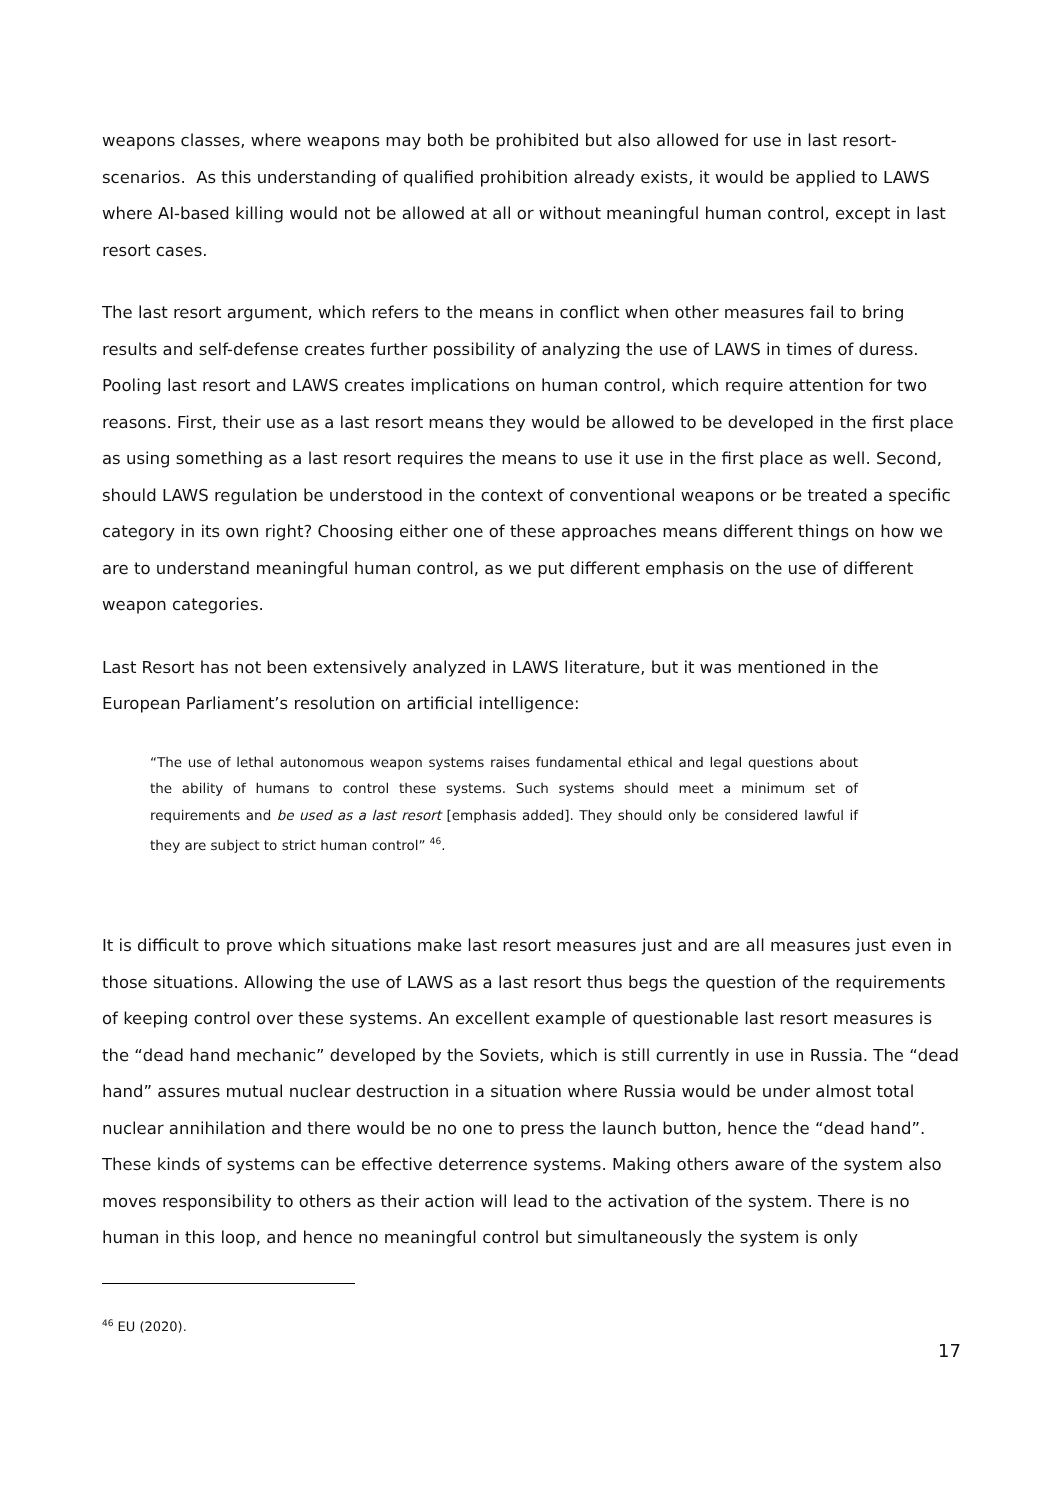weapons classes, where weapons may both be prohibited but also allowed for use in last resort-scenarios. As this understanding of qualified prohibition already exists, it would be applied to LAWS where AI-based killing would not be allowed at all or without meaningful human control, except in last resort cases.
The last resort argument, which refers to the means in conflict when other measures fail to bring results and self-defense creates further possibility of analyzing the use of LAWS in times of duress. Pooling last resort and LAWS creates implications on human control, which require attention for two reasons. First, their use as a last resort means they would be allowed to be developed in the first place as using something as a last resort requires the means to use it use in the first place as well. Second, should LAWS regulation be understood in the context of conventional weapons or be treated a specific category in its own right? Choosing either one of these approaches means different things on how we are to understand meaningful human control, as we put different emphasis on the use of different weapon categories.
Last Resort has not been extensively analyzed in LAWS literature, but it was mentioned in the European Parliament’s resolution on artificial intelligence:
“The use of lethal autonomous weapon systems raises fundamental ethical and legal questions about the ability of humans to control these systems. Such systems should meet a minimum set of requirements and be used as a last resort [emphasis added]. They should only be considered lawful if they are subject to strict human control” <sup>46</sup>.
It is difficult to prove which situations make last resort measures just and are all measures just even in those situations. Allowing the use of LAWS as a last resort thus begs the question of the requirements of keeping control over these systems. An excellent example of questionable last resort measures is the “dead hand mechanic” developed by the Soviets, which is still currently in use in Russia. The “dead hand” assures mutual nuclear destruction in a situation where Russia would be under almost total nuclear annihilation and there would be no one to press the launch button, hence the “dead hand”. These kinds of systems can be effective deterrence systems. Making others aware of the system also moves responsibility to others as their action will lead to the activation of the system. There is no human in this loop, and hence no meaningful control but simultaneously the system is only
<sup>46</sup> EU (2020).
17